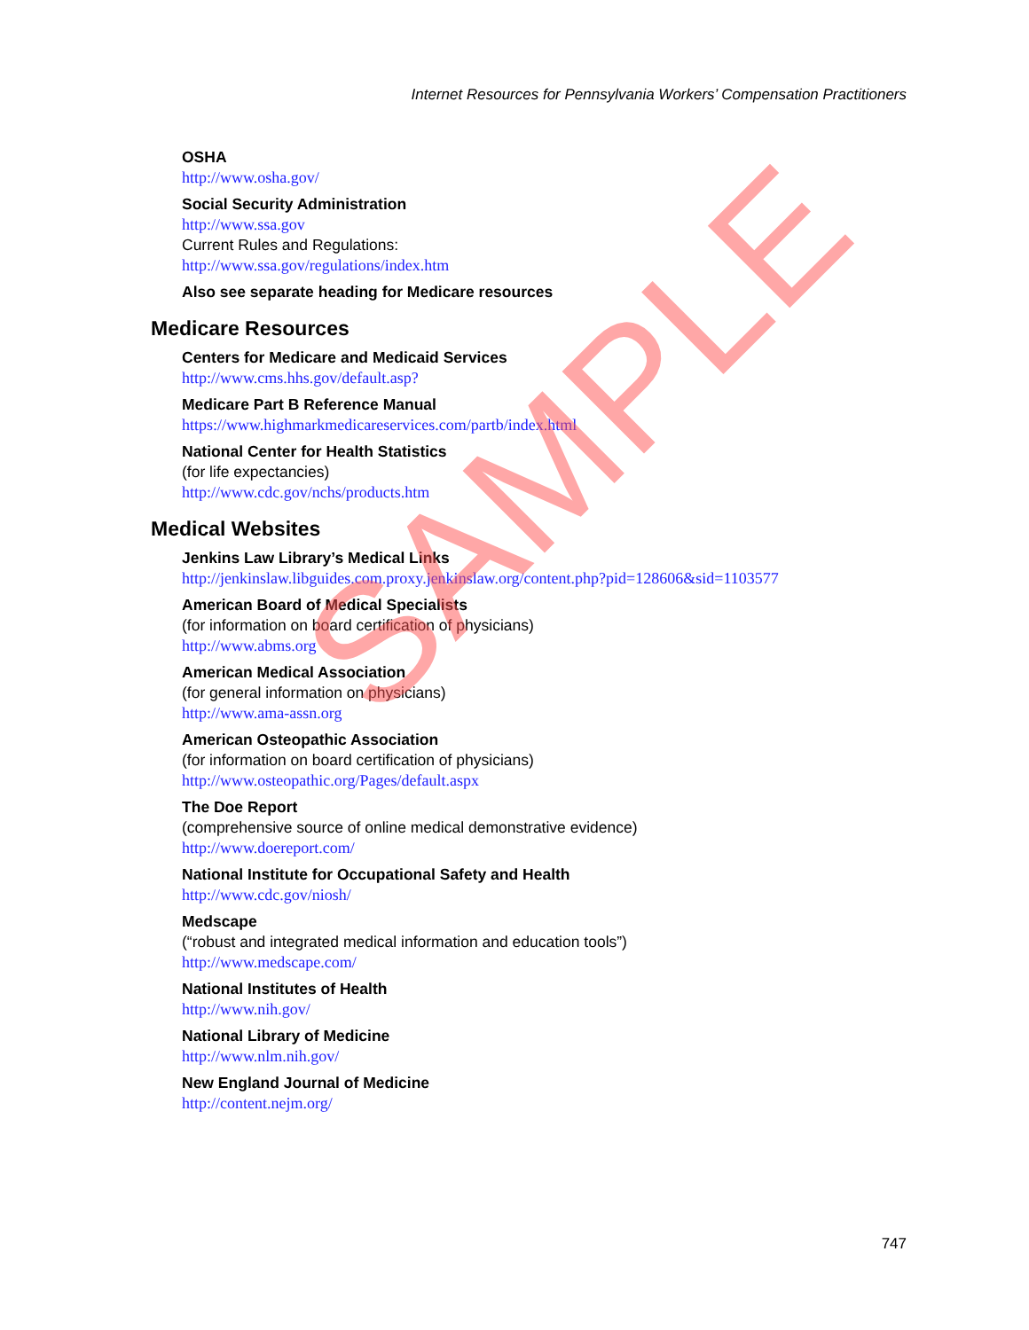Internet Resources for Pennsylvania Workers’ Compensation Practitioners
OSHA
http://www.osha.gov/
Social Security Administration
http://www.ssa.gov
Current Rules and Regulations:
http://www.ssa.gov/regulations/index.htm
Also see separate heading for Medicare resources
Medicare Resources
Centers for Medicare and Medicaid Services
http://www.cms.hhs.gov/default.asp?
Medicare Part B Reference Manual
https://www.highmarkmedicareservices.com/partb/index.html
National Center for Health Statistics
(for life expectancies)
http://www.cdc.gov/nchs/products.htm
Medical Websites
Jenkins Law Library’s Medical Links
http://jenkinslaw.libguides.com.proxy.jenkinslaw.org/content.php?pid=128606&sid=1103577
American Board of Medical Specialists
(for information on board certification of physicians)
http://www.abms.org
American Medical Association
(for general information on physicians)
http://www.ama-assn.org
American Osteopathic Association
(for information on board certification of physicians)
http://www.osteopathic.org/Pages/default.aspx
The Doe Report
(comprehensive source of online medical demonstrative evidence)
http://www.doereport.com/
National Institute for Occupational Safety and Health
http://www.cdc.gov/niosh/
Medscape
(“robust and integrated medical information and education tools”)
http://www.medscape.com/
National Institutes of Health
http://www.nih.gov/
National Library of Medicine
http://www.nlm.nih.gov/
New England Journal of Medicine
http://content.nejm.org/
747
SAMPLE